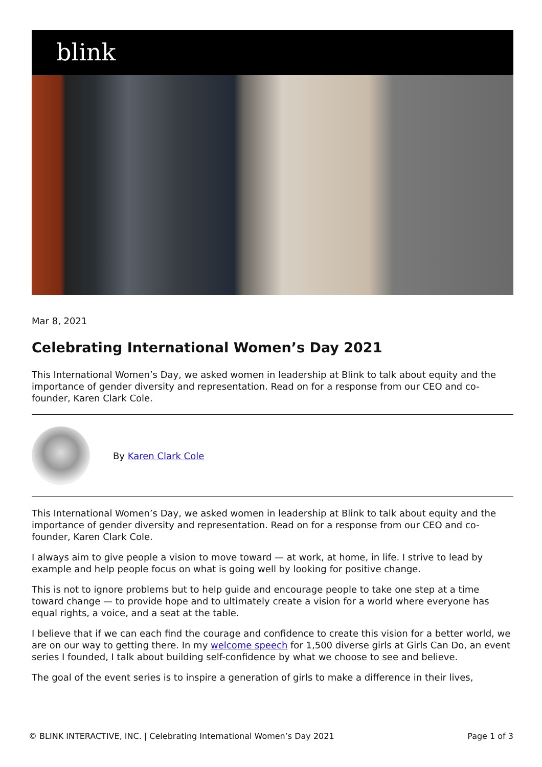blink
Mar 8, 2021
Celebrating International Women’s Day 2021
This International Women’s Day, we asked women in leadership at Blink to talk about equity and the importance of gender diversity and representation. Read on for a response from our CEO and co-founder, Karen Clark Cole.
By Karen Clark Cole
This International Women’s Day, we asked women in leadership at Blink to talk about equity and the importance of gender diversity and representation. Read on for a response from our CEO and co-founder, Karen Clark Cole.
I always aim to give people a vision to move toward — at work, at home, in life. I strive to lead by example and help people focus on what is going well by looking for positive change.
This is not to ignore problems but to help guide and encourage people to take one step at a time toward change — to provide hope and to ultimately create a vision for a world where everyone has equal rights, a voice, and a seat at the table.
I believe that if we can each find the courage and confidence to create this vision for a better world, we are on our way to getting there. In my welcome speech for 1,500 diverse girls at Girls Can Do, an event series I founded, I talk about building self-confidence by what we choose to see and believe.
The goal of the event series is to inspire a generation of girls to make a difference in their lives,
© BLINK INTERACTIVE, INC. | Celebrating International Women’s Day 2021 Page 1 of 3